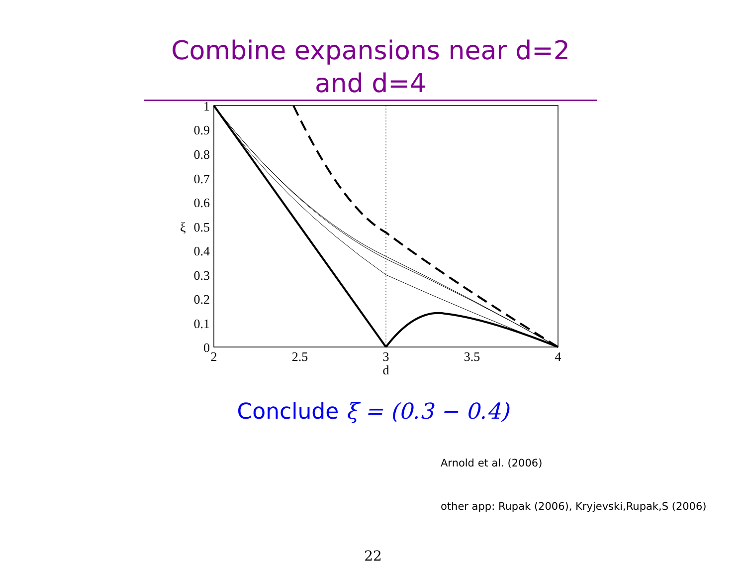Combine expansions near d=2 and d=4
1
0.9
0.8
0.7
0.6
0.5
0.4
0.3
0.2
0.1
0
ξ
2
2.5
3
3.5
4
d
Conclude ξ = (0.3 − 0.4)
Arnold et al. (2006)
other app: Rupak (2006), Kryjevski,Rupak,S (2006)
22